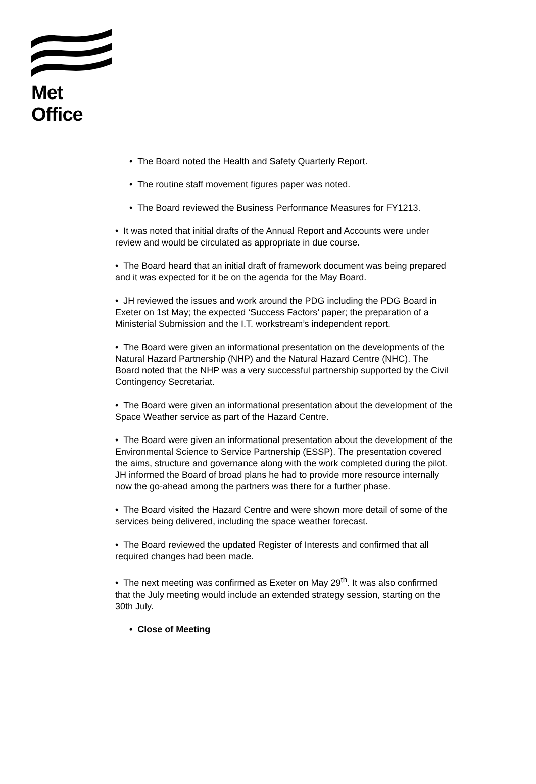Met Office
• The Board noted the Health and Safety Quarterly Report.
• The routine staff movement figures paper was noted.
• The Board reviewed the Business Performance Measures for FY1213.
• It was noted that initial drafts of the Annual Report and Accounts were under review and would be circulated as appropriate in due course.
• The Board heard that an initial draft of framework document was being prepared and it was expected for it be on the agenda for the May Board.
• JH reviewed the issues and work around the PDG including the PDG Board in Exeter on 1st May; the expected ‘Success Factors’ paper; the preparation of a Ministerial Submission and the I.T. workstream’s independent report.
• The Board were given an informational presentation on the developments of the Natural Hazard Partnership (NHP) and the Natural Hazard Centre (NHC). The Board noted that the NHP was a very successful partnership supported by the Civil Contingency Secretariat.
• The Board were given an informational presentation about the development of the Space Weather service as part of the Hazard Centre.
• The Board were given an informational presentation about the development of the Environmental Science to Service Partnership (ESSP). The presentation covered the aims, structure and governance along with the work completed during the pilot. JH informed the Board of broad plans he had to provide more resource internally now the go-ahead among the partners was there for a further phase.
• The Board visited the Hazard Centre and were shown more detail of some of the services being delivered, including the space weather forecast.
• The Board reviewed the updated Register of Interests and confirmed that all required changes had been made.
• The next meeting was confirmed as Exeter on May 29<sup>th</sup>. It was also confirmed that the July meeting would include an extended strategy session, starting on the 30th July.
• Close of Meeting